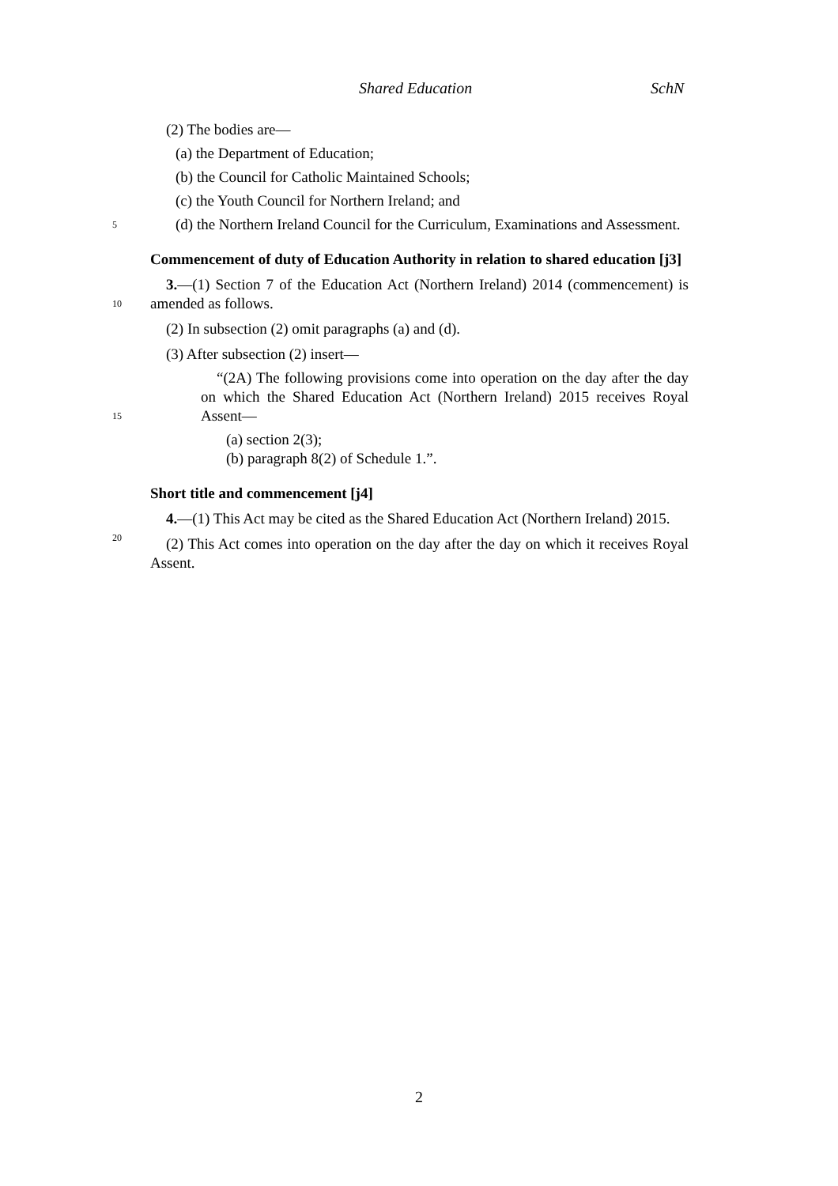Shared Education SchN
(2) The bodies are—
(a) the Department of Education;
(b) the Council for Catholic Maintained Schools;
(c) the Youth Council for Northern Ireland; and
5
(d) the Northern Ireland Council for the Curriculum, Examinations and Assessment.
Commencement of duty of Education Authority in relation to shared education [j3]
10
3.—(1) Section 7 of the Education Act (Northern Ireland) 2014 (commencement) is amended as follows.
(2) In subsection (2) omit paragraphs (a) and (d).
(3) After subsection (2) insert—
15
“(2A) The following provisions come into operation on the day after the day on which the Shared Education Act (Northern Ireland) 2015 receives Royal Assent—
(a) section 2(3);
(b) paragraph 8(2) of Schedule 1.”.
Short title and commencement [j4]
20
4.—(1) This Act may be cited as the Shared Education Act (Northern Ireland) 2015.
(2) This Act comes into operation on the day after the day on which it receives Royal Assent.
2